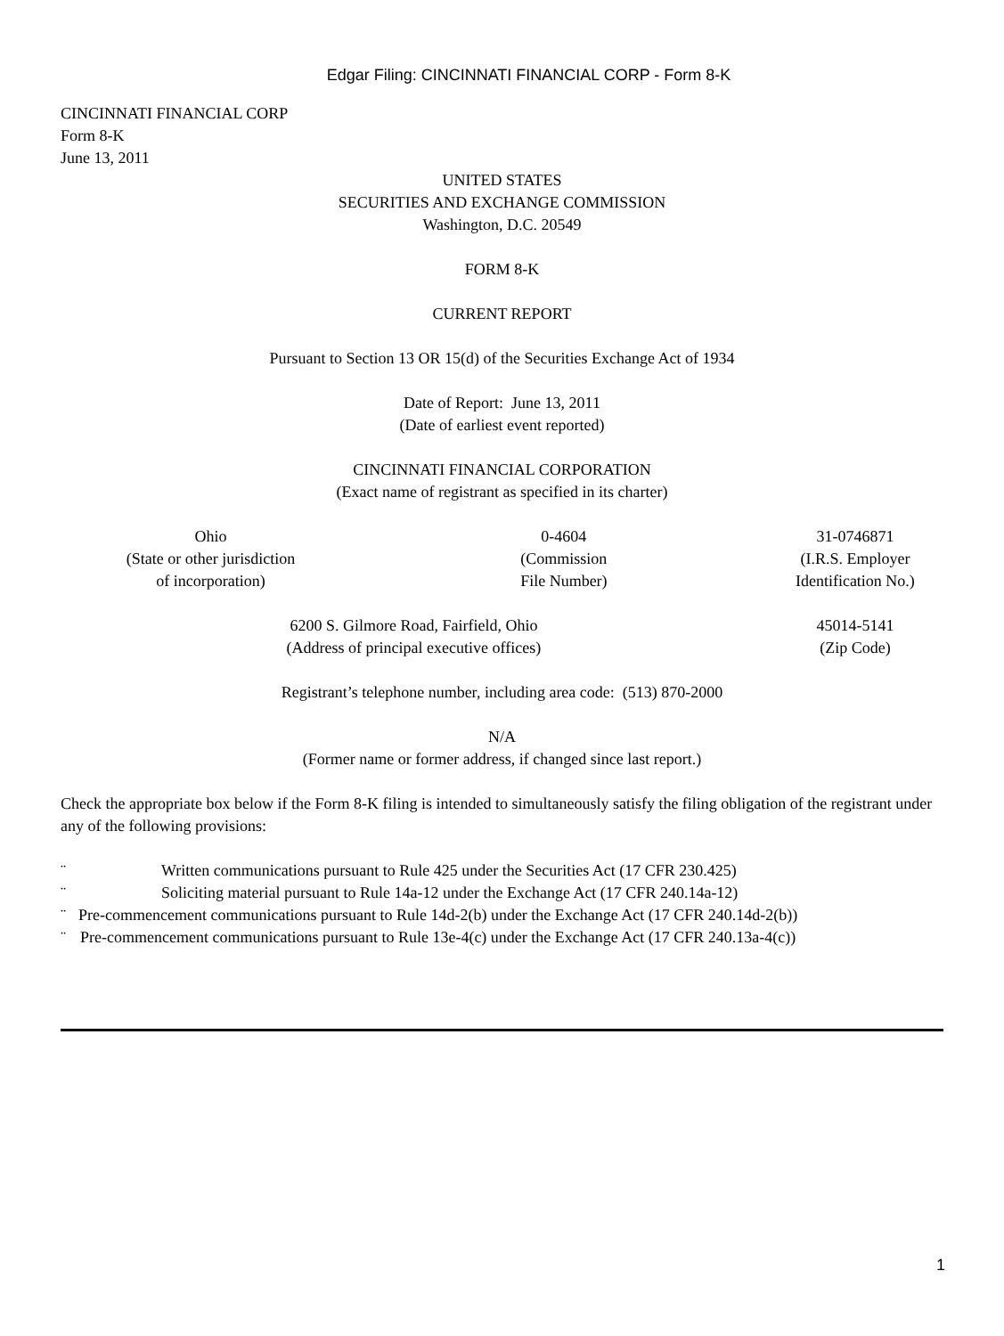Edgar Filing: CINCINNATI FINANCIAL CORP - Form 8-K
CINCINNATI FINANCIAL CORP
Form 8-K
June 13, 2011
UNITED STATES
SECURITIES AND EXCHANGE COMMISSION
Washington, D.C. 20549
FORM 8-K
CURRENT REPORT
Pursuant to Section 13 OR 15(d) of the Securities Exchange Act of 1934
Date of Report: June 13, 2011
(Date of earliest event reported)
CINCINNATI FINANCIAL CORPORATION
(Exact name of registrant as specified in its charter)
| Ohio (State or other jurisdiction of incorporation) | 0-4604 (Commission File Number) | 31-0746871 (I.R.S. Employer Identification No.) |
| 6200 S. Gilmore Road, Fairfield, Ohio (Address of principal executive offices) | 45014-5141 (Zip Code) |
Registrant’s telephone number, including area code: (513) 870-2000
N/A
(Former name or former address, if changed since last report.)
Check the appropriate box below if the Form 8-K filing is intended to simultaneously satisfy the filing obligation of the registrant under any of the following provisions:
¨ Written communications pursuant to Rule 425 under the Securities Act (17 CFR 230.425)
¨ Soliciting material pursuant to Rule 14a-12 under the Exchange Act (17 CFR 240.14a-12)
¨ Pre-commencement communications pursuant to Rule 14d-2(b) under the Exchange Act (17 CFR 240.14d-2(b))
¨ Pre-commencement communications pursuant to Rule 13e-4(c) under the Exchange Act (17 CFR 240.13a-4(c))
1